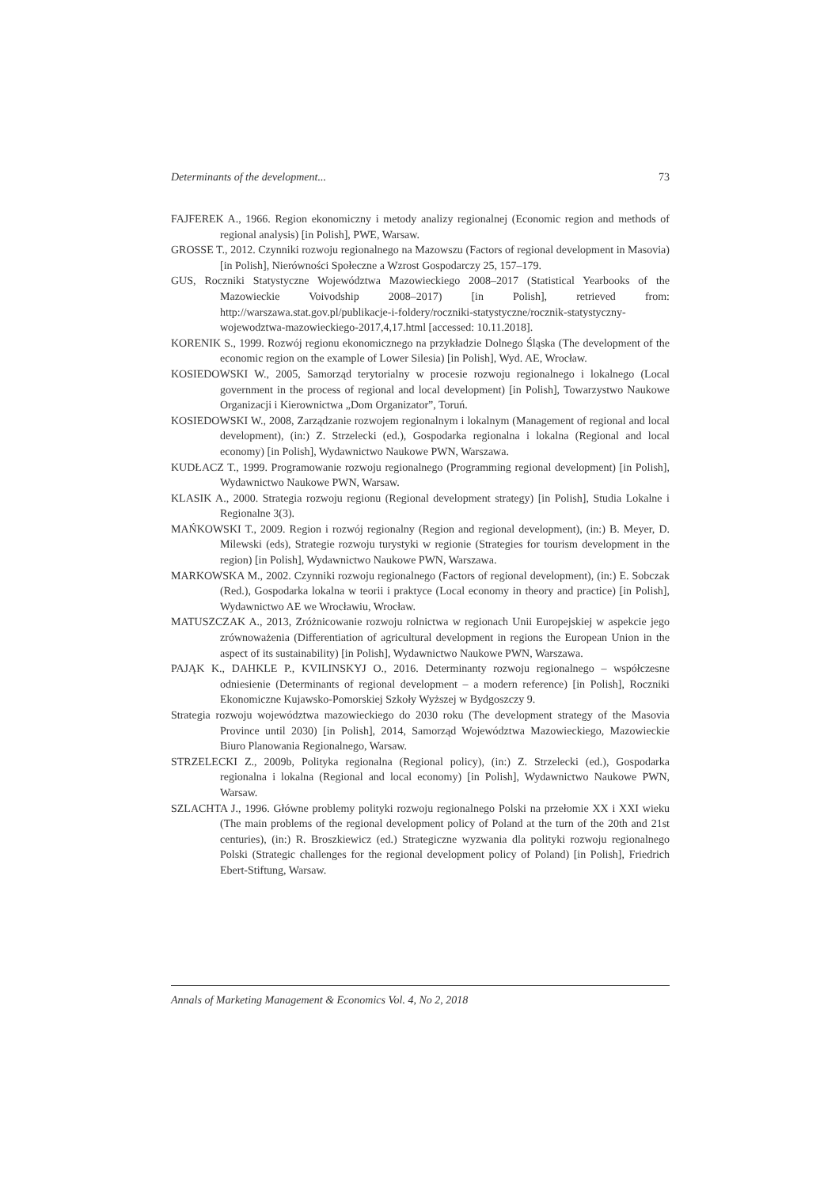Determinants of the development... 73
FAJFEREK A., 1966. Region ekonomiczny i metody analizy regionalnej (Economic region and methods of regional analysis) [in Polish], PWE, Warsaw.
GROSSE T., 2012. Czynniki rozwoju regionalnego na Mazowszu (Factors of regional development in Masovia) [in Polish], Nierówności Społeczne a Wzrost Gospodarczy 25, 157–179.
GUS, Roczniki Statystyczne Województwa Mazowieckiego 2008–2017 (Statistical Yearbooks of the Mazowieckie Voivodship 2008–2017) [in Polish], retrieved from: http://warszawa.stat.gov.pl/publikacje-i-foldery/roczniki-statystyczne/rocznik-statystyczny-wojewodztwa-mazowieckiego-2017,4,17.html [accessed: 10.11.2018].
KORENIK S., 1999. Rozwój regionu ekonomicznego na przykładzie Dolnego Śląska (The development of the economic region on the example of Lower Silesia) [in Polish], Wyd. AE, Wrocław.
KOSIEDOWSKI W., 2005, Samorząd terytorialny w procesie rozwoju regionalnego i lokalnego (Local government in the process of regional and local development) [in Polish], Towarzystwo Naukowe Organizacji i Kierownictwa „Dom Organizator”, Toruń.
KOSIEDOWSKI W., 2008, Zarządzanie rozwojem regionalnym i lokalnym (Management of regional and local development), (in:) Z. Strzelecki (ed.), Gospodarka regionalna i lokalna (Regional and local economy) [in Polish], Wydawnictwo Naukowe PWN, Warszawa.
KUDŁACZ T., 1999. Programowanie rozwoju regionalnego (Programming regional development) [in Polish], Wydawnictwo Naukowe PWN, Warsaw.
KLASIK A., 2000. Strategia rozwoju regionu (Regional development strategy) [in Polish], Studia Lokalne i Regionalne 3(3).
MAŃKOWSKI T., 2009. Region i rozwój regionalny (Region and regional development), (in:) B. Meyer, D. Milewski (eds), Strategie rozwoju turystyki w regionie (Strategies for tourism development in the region) [in Polish], Wydawnictwo Naukowe PWN, Warszawa.
MARKOWSKA M., 2002. Czynniki rozwoju regionalnego (Factors of regional development), (in:) E. Sobczak (Red.), Gospodarka lokalna w teorii i praktyce (Local economy in theory and practice) [in Polish], Wydawnictwo AE we Wrocławiu, Wrocław.
MATUSZCZAK A., 2013, Zróżnicowanie rozwoju rolnictwa w regionach Unii Europejskiej w aspekcie jego zrównoważenia (Differentiation of agricultural development in regions the European Union in the aspect of its sustainability) [in Polish], Wydawnictwo Naukowe PWN, Warszawa.
PAJĄK K., DAHKLE P., KVILINSKYJ O., 2016. Determinanty rozwoju regionalnego – współczesne odniesienie (Determinants of regional development – a modern reference) [in Polish], Roczniki Ekonomiczne Kujawsko-Pomorskiej Szkoły Wyższej w Bydgoszczy 9.
Strategia rozwoju województwa mazowieckiego do 2030 roku (The development strategy of the Masovia Province until 2030) [in Polish], 2014, Samorząd Województwa Mazowieckiego, Mazowieckie Biuro Planowania Regionalnego, Warsaw.
STRZELECKI Z., 2009b, Polityka regionalna (Regional policy), (in:) Z. Strzelecki (ed.), Gospodarka regionalna i lokalna (Regional and local economy) [in Polish], Wydawnictwo Naukowe PWN, Warsaw.
SZLACHTA J., 1996. Główne problemy polityki rozwoju regionalnego Polski na przełomie XX i XXI wieku (The main problems of the regional development policy of Poland at the turn of the 20th and 21st centuries), (in:) R. Broszkiewicz (ed.) Strategiczne wyzwania dla polityki rozwoju regionalnego Polski (Strategic challenges for the regional development policy of Poland) [in Polish], Friedrich Ebert-Stiftung, Warsaw.
Annals of Marketing Management & Economics Vol. 4, No 2, 2018